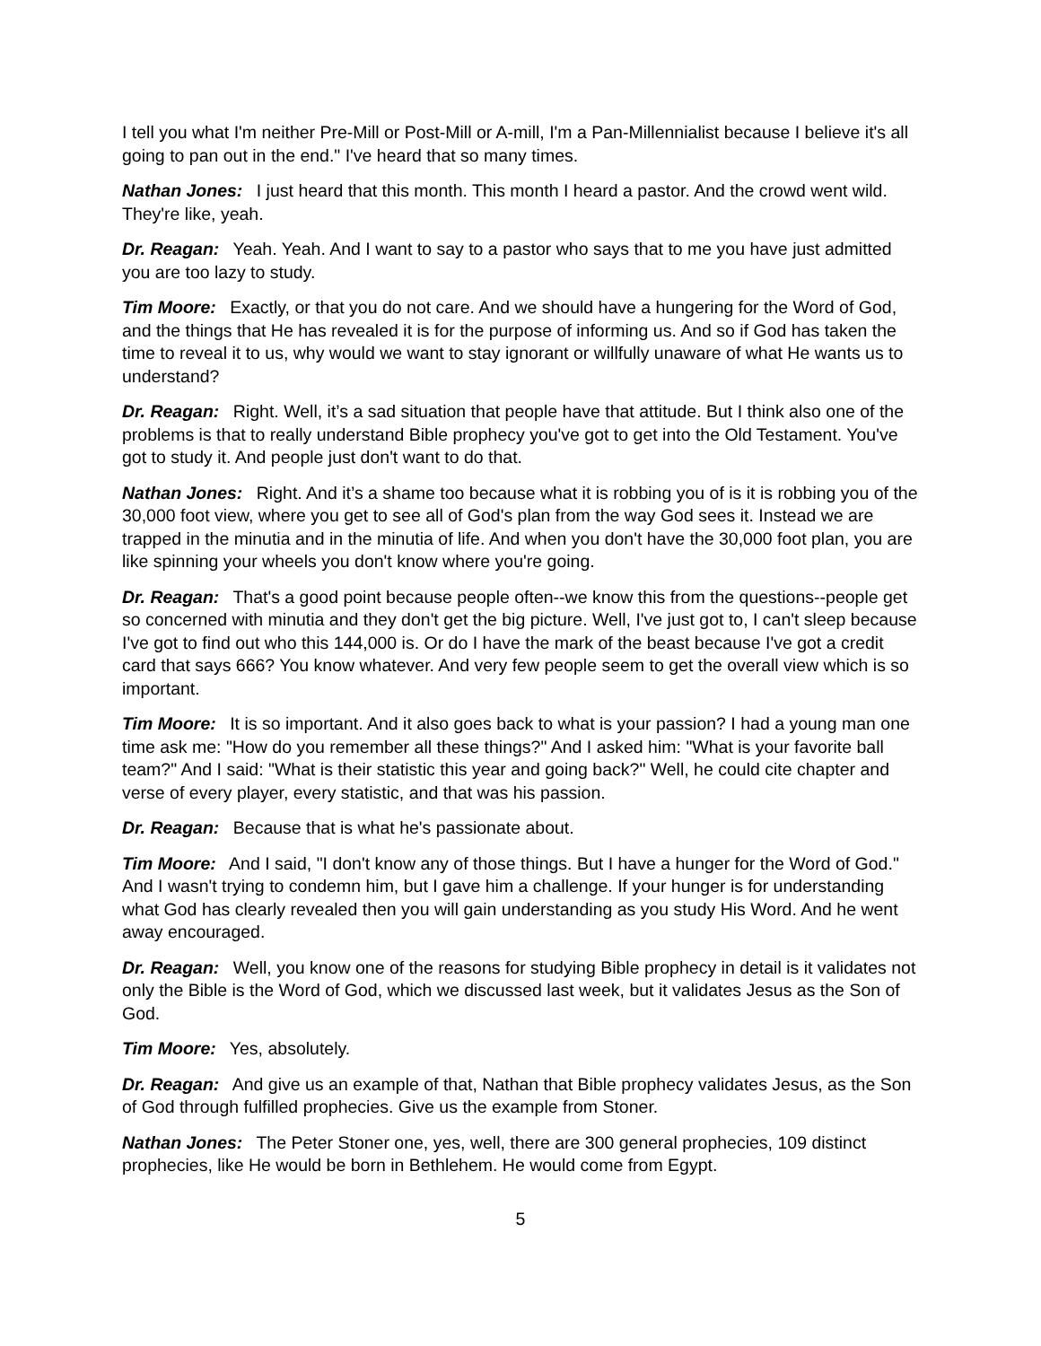I tell you what I'm neither Pre-Mill or Post-Mill or A-mill, I'm a Pan-Millennialist because I believe it's all going to pan out in the end." I've heard that so many times.
Nathan Jones: I just heard that this month. This month I heard a pastor. And the crowd went wild. They're like, yeah.
Dr. Reagan: Yeah. Yeah. And I want to say to a pastor who says that to me you have just admitted you are too lazy to study.
Tim Moore: Exactly, or that you do not care. And we should have a hungering for the Word of God, and the things that He has revealed it is for the purpose of informing us. And so if God has taken the time to reveal it to us, why would we want to stay ignorant or willfully unaware of what He wants us to understand?
Dr. Reagan: Right. Well, it’s a sad situation that people have that attitude. But I think also one of the problems is that to really understand Bible prophecy you've got to get into the Old Testament. You've got to study it. And people just don't want to do that.
Nathan Jones: Right. And it’s a shame too because what it is robbing you of is it is robbing you of the 30,000 foot view, where you get to see all of God's plan from the way God sees it. Instead we are trapped in the minutia and in the minutia of life. And when you don't have the 30,000 foot plan, you are like spinning your wheels you don't know where you're going.
Dr. Reagan: That's a good point because people often--we know this from the questions--people get so concerned with minutia and they don't get the big picture. Well, I've just got to, I can't sleep because I've got to find out who this 144,000 is. Or do I have the mark of the beast because I've got a credit card that says 666? You know whatever. And very few people seem to get the overall view which is so important.
Tim Moore: It is so important. And it also goes back to what is your passion? I had a young man one time ask me: "How do you remember all these things?" And I asked him: "What is your favorite ball team?" And I said: "What is their statistic this year and going back?" Well, he could cite chapter and verse of every player, every statistic, and that was his passion.
Dr. Reagan: Because that is what he's passionate about.
Tim Moore: And I said, "I don't know any of those things. But I have a hunger for the Word of God." And I wasn't trying to condemn him, but I gave him a challenge. If your hunger is for understanding what God has clearly revealed then you will gain understanding as you study His Word. And he went away encouraged.
Dr. Reagan: Well, you know one of the reasons for studying Bible prophecy in detail is it validates not only the Bible is the Word of God, which we discussed last week, but it validates Jesus as the Son of God.
Tim Moore: Yes, absolutely.
Dr. Reagan: And give us an example of that, Nathan that Bible prophecy validates Jesus, as the Son of God through fulfilled prophecies. Give us the example from Stoner.
Nathan Jones: The Peter Stoner one, yes, well, there are 300 general prophecies, 109 distinct prophecies, like He would be born in Bethlehem. He would come from Egypt.
5